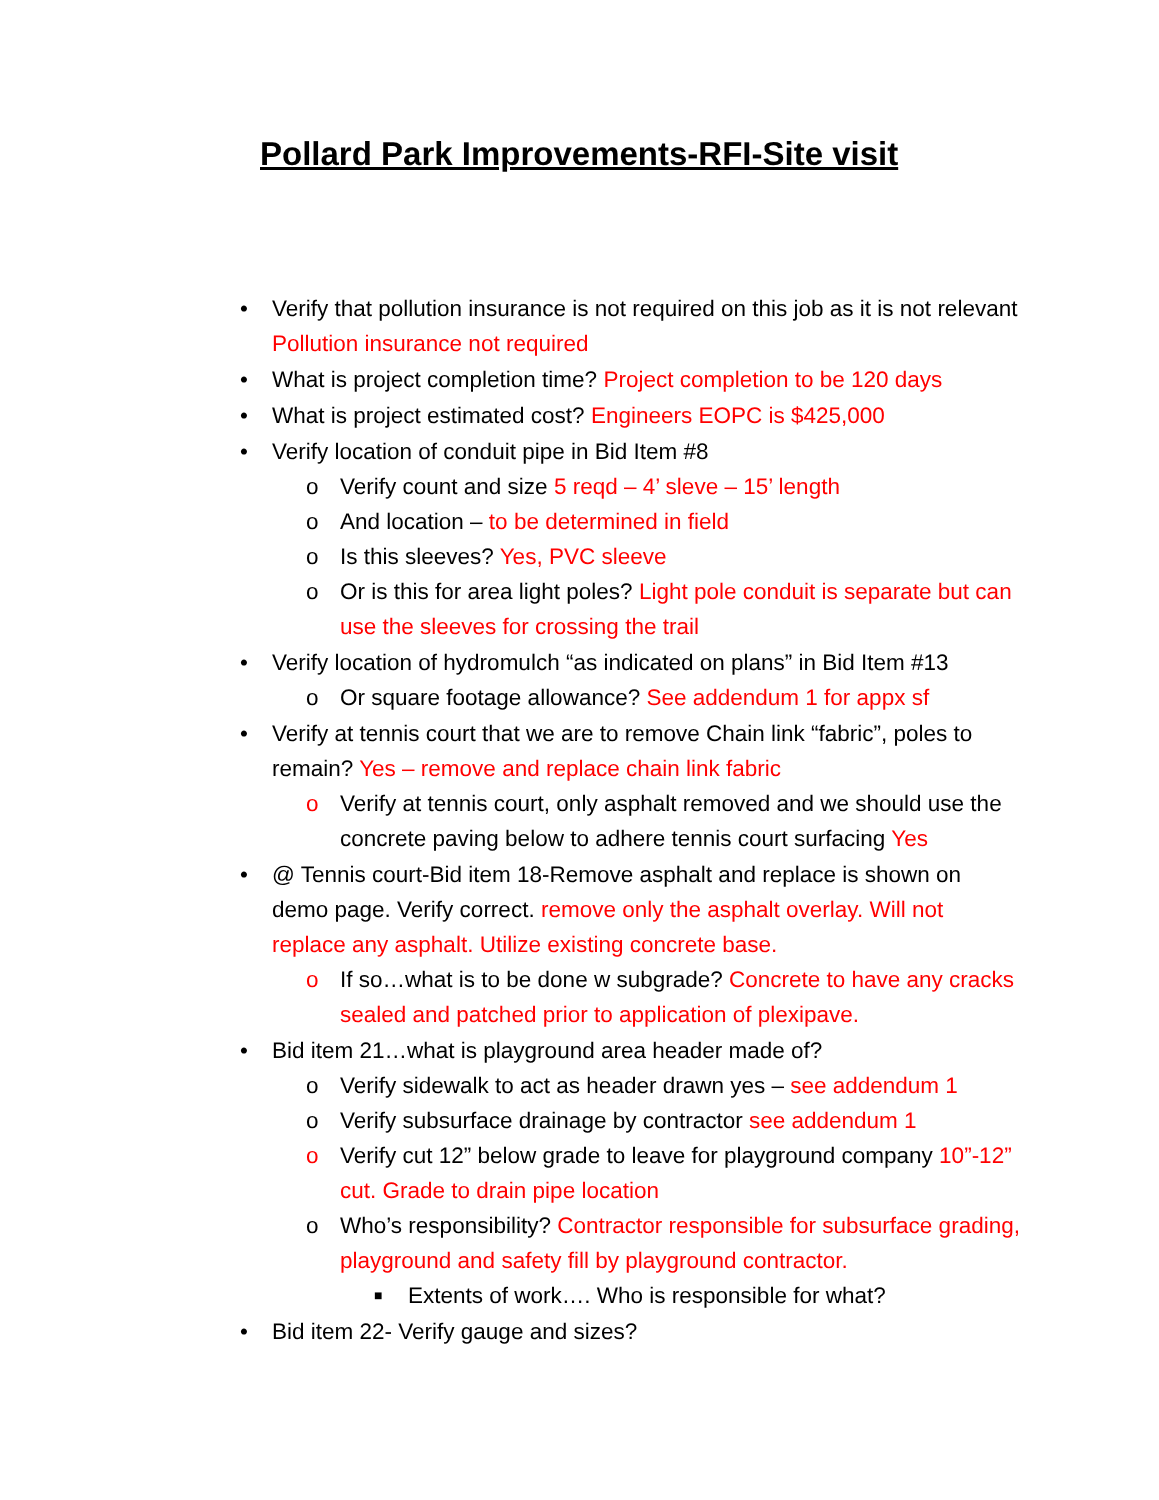Pollard Park Improvements-RFI-Site visit
• Verify that pollution insurance is not required on this job as it is not relevant Pollution insurance not required
• What is project completion time? Project completion to be 120 days
• What is project estimated cost? Engineers EOPC is $425,000
• Verify location of conduit pipe in Bid Item #8
o Verify count and size 5 reqd – 4’ sleve – 15’ length
o And location – to be determined in field
o Is this sleeves? Yes, PVC sleeve
o Or is this for area light poles? Light pole conduit is separate but can use the sleeves for crossing the trail
• Verify location of hydromulch “as indicated on plans” in Bid Item #13
o Or square footage allowance? See addendum 1 for appx sf
• Verify at tennis court that we are to remove Chain link “fabric”, poles to remain? Yes – remove and replace chain link fabric
o Verify at tennis court, only asphalt removed and we should use the concrete paving below to adhere tennis court surfacing Yes
• @ Tennis court-Bid item 18-Remove asphalt and replace is shown on demo page. Verify correct. remove only the asphalt overlay. Will not replace any asphalt. Utilize existing concrete base.
o If so…what is to be done w subgrade? Concrete to have any cracks sealed and patched prior to application of plexipave.
• Bid item 21…what is playground area header made of?
o Verify sidewalk to act as header drawn yes – see addendum 1
o Verify subsurface drainage by contractor see addendum 1
o Verify cut 12” below grade to leave for playground company 10”-12” cut. Grade to drain pipe location
o Who’s responsibility? Contractor responsible for subsurface grading, playground and safety fill by playground contractor.
■ Extents of work…. Who is responsible for what?
• Bid item 22- Verify gauge and sizes?